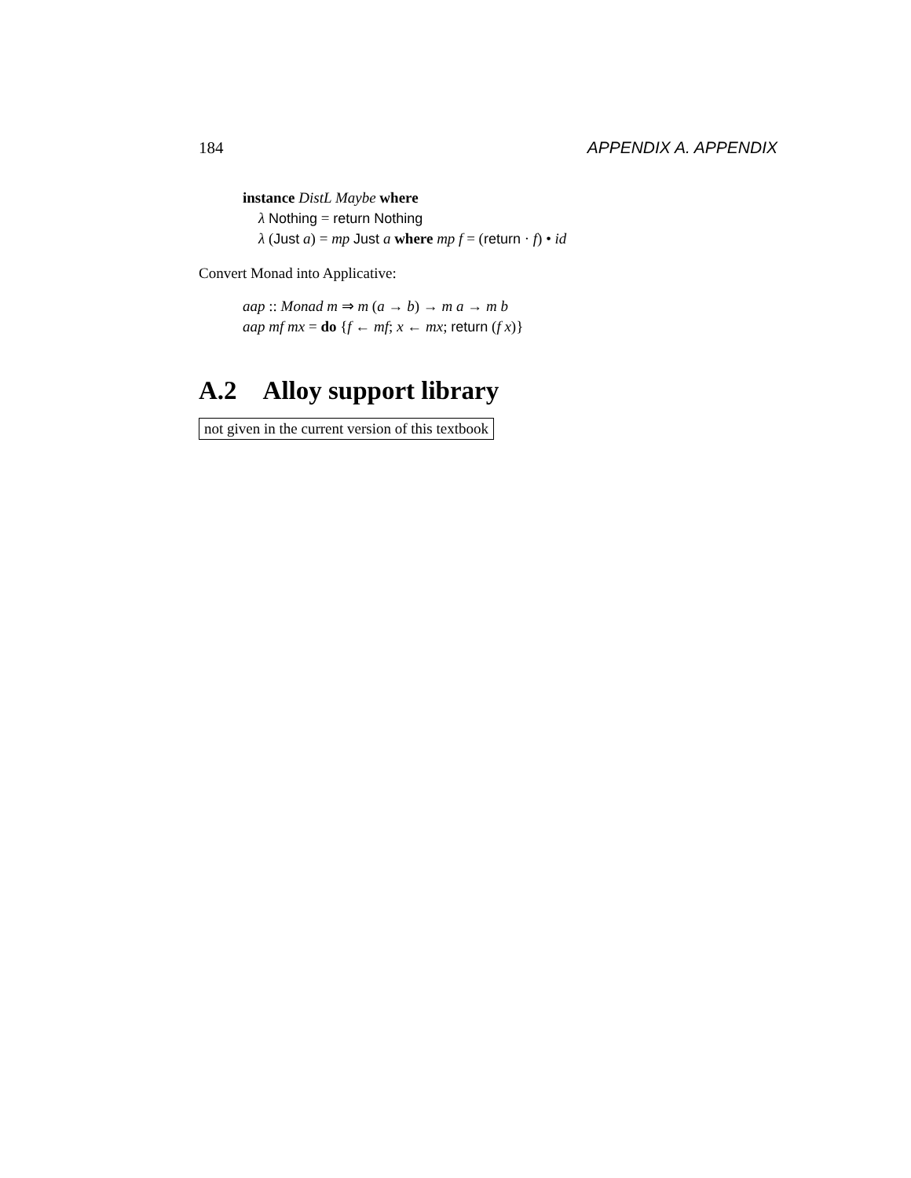184 APPENDIX A. APPENDIX
instance DistL Maybe where
λ Nothing = return Nothing
λ (Just a) = mp Just a where mp f = (return · f) • id
Convert Monad into Applicative:
aap :: Monad m ⇒ m (a → b) → m a → m b
aap mf mx = do {f ← mf; x ← mx; return (f x)}
A.2 Alloy support library
not given in the current version of this textbook